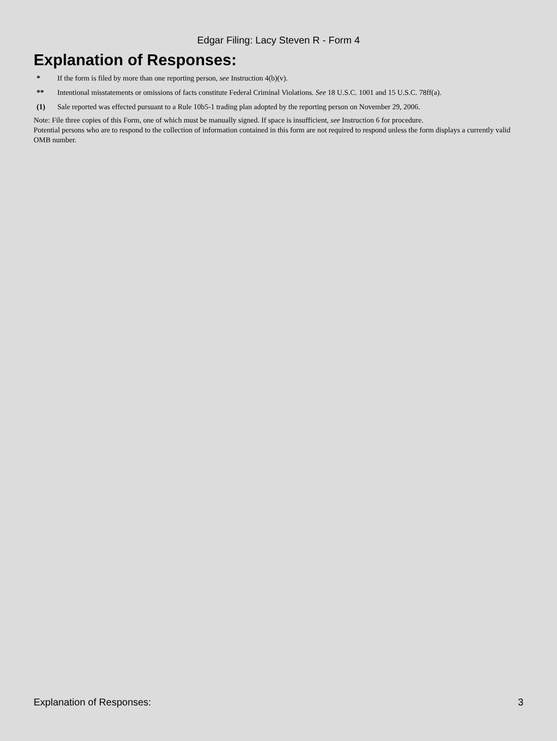Edgar Filing: Lacy Steven R - Form 4
Explanation of Responses:
| * | If the form is filed by more than one reporting person, see Instruction 4(b)(v). |
| ** | Intentional misstatements or omissions of facts constitute Federal Criminal Violations. See 18 U.S.C. 1001 and 15 U.S.C. 78ff(a). |
| (1) | Sale reported was effected pursuant to a Rule 10b5-1 trading plan adopted by the reporting person on November 29, 2006. |
Note: File three copies of this Form, one of which must be manually signed. If space is insufficient, see Instruction 6 for procedure.
Potential persons who are to respond to the collection of information contained in this form are not required to respond unless the form displays a currently valid OMB number.
Explanation of Responses: 3